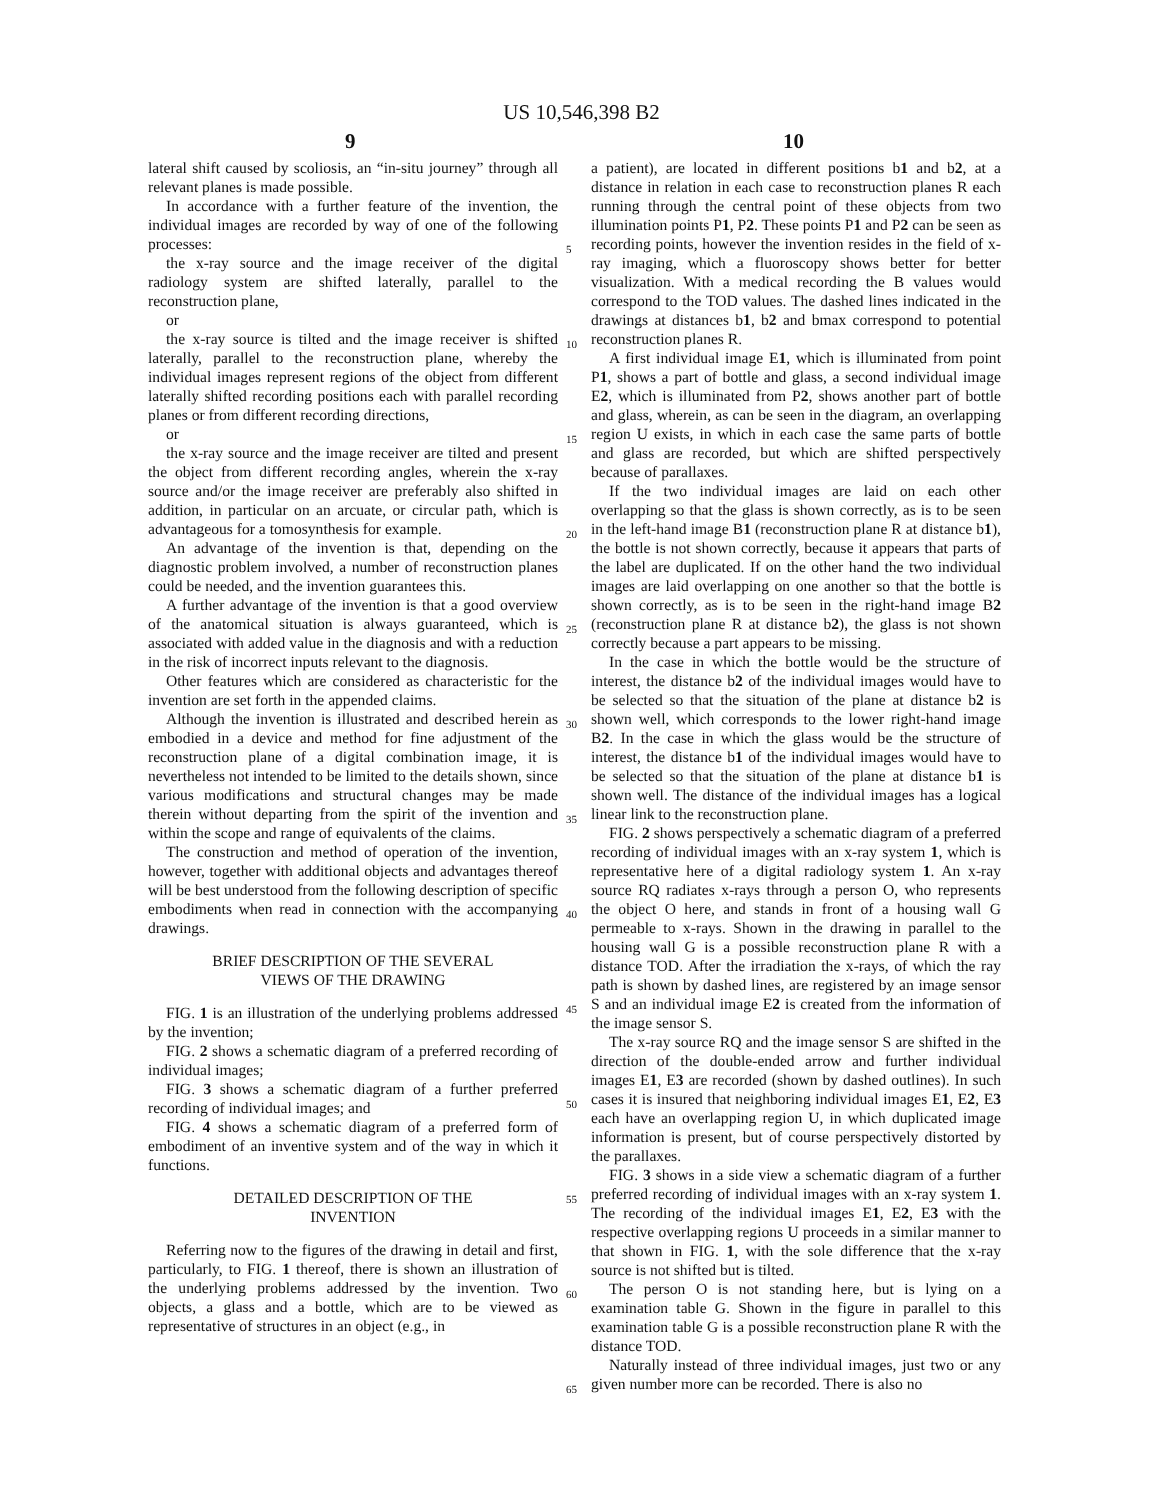US 10,546,398 B2
9 10
lateral shift caused by scoliosis, an “in-situ journey” through all relevant planes is made possible.
In accordance with a further feature of the invention, the individual images are recorded by way of one of the following processes:
the x-ray source and the image receiver of the digital radiology system are shifted laterally, parallel to the reconstruction plane,
or
the x-ray source is tilted and the image receiver is shifted laterally, parallel to the reconstruction plane, whereby the individual images represent regions of the object from different laterally shifted recording positions each with parallel recording planes or from different recording directions,
or
the x-ray source and the image receiver are tilted and present the object from different recording angles, wherein the x-ray source and/or the image receiver are preferably also shifted in addition, in particular on an arcuate, or circular path, which is advantageous for a tomosynthesis for example.
An advantage of the invention is that, depending on the diagnostic problem involved, a number of reconstruction planes could be needed, and the invention guarantees this.
A further advantage of the invention is that a good overview of the anatomical situation is always guaranteed, which is associated with added value in the diagnosis and with a reduction in the risk of incorrect inputs relevant to the diagnosis.
Other features which are considered as characteristic for the invention are set forth in the appended claims.
Although the invention is illustrated and described herein as embodied in a device and method for fine adjustment of the reconstruction plane of a digital combination image, it is nevertheless not intended to be limited to the details shown, since various modifications and structural changes may be made therein without departing from the spirit of the invention and within the scope and range of equivalents of the claims.
The construction and method of operation of the invention, however, together with additional objects and advantages thereof will be best understood from the following description of specific embodiments when read in connection with the accompanying drawings.
BRIEF DESCRIPTION OF THE SEVERAL
VIEWS OF THE DRAWING
FIG. 1 is an illustration of the underlying problems addressed by the invention;
FIG. 2 shows a schematic diagram of a preferred recording of individual images;
FIG. 3 shows a schematic diagram of a further preferred recording of individual images; and
FIG. 4 shows a schematic diagram of a preferred form of embodiment of an inventive system and of the way in which it functions.
DETAILED DESCRIPTION OF THE
INVENTION
Referring now to the figures of the drawing in detail and first, particularly, to FIG. 1 thereof, there is shown an illustration of the underlying problems addressed by the invention. Two objects, a glass and a bottle, which are to be viewed as representative of structures in an object (e.g., in
a patient), are located in different positions b1 and b2, at a distance in relation in each case to reconstruction planes R each running through the central point of these objects from two illumination points P1, P2. These points P1 and P2 can be seen as recording points, however the invention resides in the field of x-ray imaging, which a fluoroscopy shows better for better visualization. With a medical recording the B values would correspond to the TOD values. The dashed lines indicated in the drawings at distances b1, b2 and bmax correspond to potential reconstruction planes R.
A first individual image E1, which is illuminated from point P1, shows a part of bottle and glass, a second individual image E2, which is illuminated from P2, shows another part of bottle and glass, wherein, as can be seen in the diagram, an overlapping region U exists, in which in each case the same parts of bottle and glass are recorded, but which are shifted perspectively because of parallaxes.
If the two individual images are laid on each other overlapping so that the glass is shown correctly, as is to be seen in the left-hand image B1 (reconstruction plane R at distance b1), the bottle is not shown correctly, because it appears that parts of the label are duplicated. If on the other hand the two individual images are laid overlapping on one another so that the bottle is shown correctly, as is to be seen in the right-hand image B2 (reconstruction plane R at distance b2), the glass is not shown correctly because a part appears to be missing.
In the case in which the bottle would be the structure of interest, the distance b2 of the individual images would have to be selected so that the situation of the plane at distance b2 is shown well, which corresponds to the lower right-hand image B2. In the case in which the glass would be the structure of interest, the distance b1 of the individual images would have to be selected so that the situation of the plane at distance b1 is shown well. The distance of the individual images has a logical linear link to the reconstruction plane.
FIG. 2 shows perspectively a schematic diagram of a preferred recording of individual images with an x-ray system 1, which is representative here of a digital radiology system 1. An x-ray source RQ radiates x-rays through a person O, who represents the object O here, and stands in front of a housing wall G permeable to x-rays. Shown in the drawing in parallel to the housing wall G is a possible reconstruction plane R with a distance TOD. After the irradiation the x-rays, of which the ray path is shown by dashed lines, are registered by an image sensor S and an individual image E2 is created from the information of the image sensor S.
The x-ray source RQ and the image sensor S are shifted in the direction of the double-ended arrow and further individual images E1, E3 are recorded (shown by dashed outlines). In such cases it is insured that neighboring individual images E1, E2, E3 each have an overlapping region U, in which duplicated image information is present, but of course perspectively distorted by the parallaxes.
FIG. 3 shows in a side view a schematic diagram of a further preferred recording of individual images with an x-ray system 1. The recording of the individual images E1, E2, E3 with the respective overlapping regions U proceeds in a similar manner to that shown in FIG. 1, with the sole difference that the x-ray source is not shifted but is tilted.
The person O is not standing here, but is lying on a examination table G. Shown in the figure in parallel to this examination table G is a possible reconstruction plane R with the distance TOD.
Naturally instead of three individual images, just two or any given number more can be recorded. There is also no
5
10
15
20
25
30
35
40
45
50
55
60
65